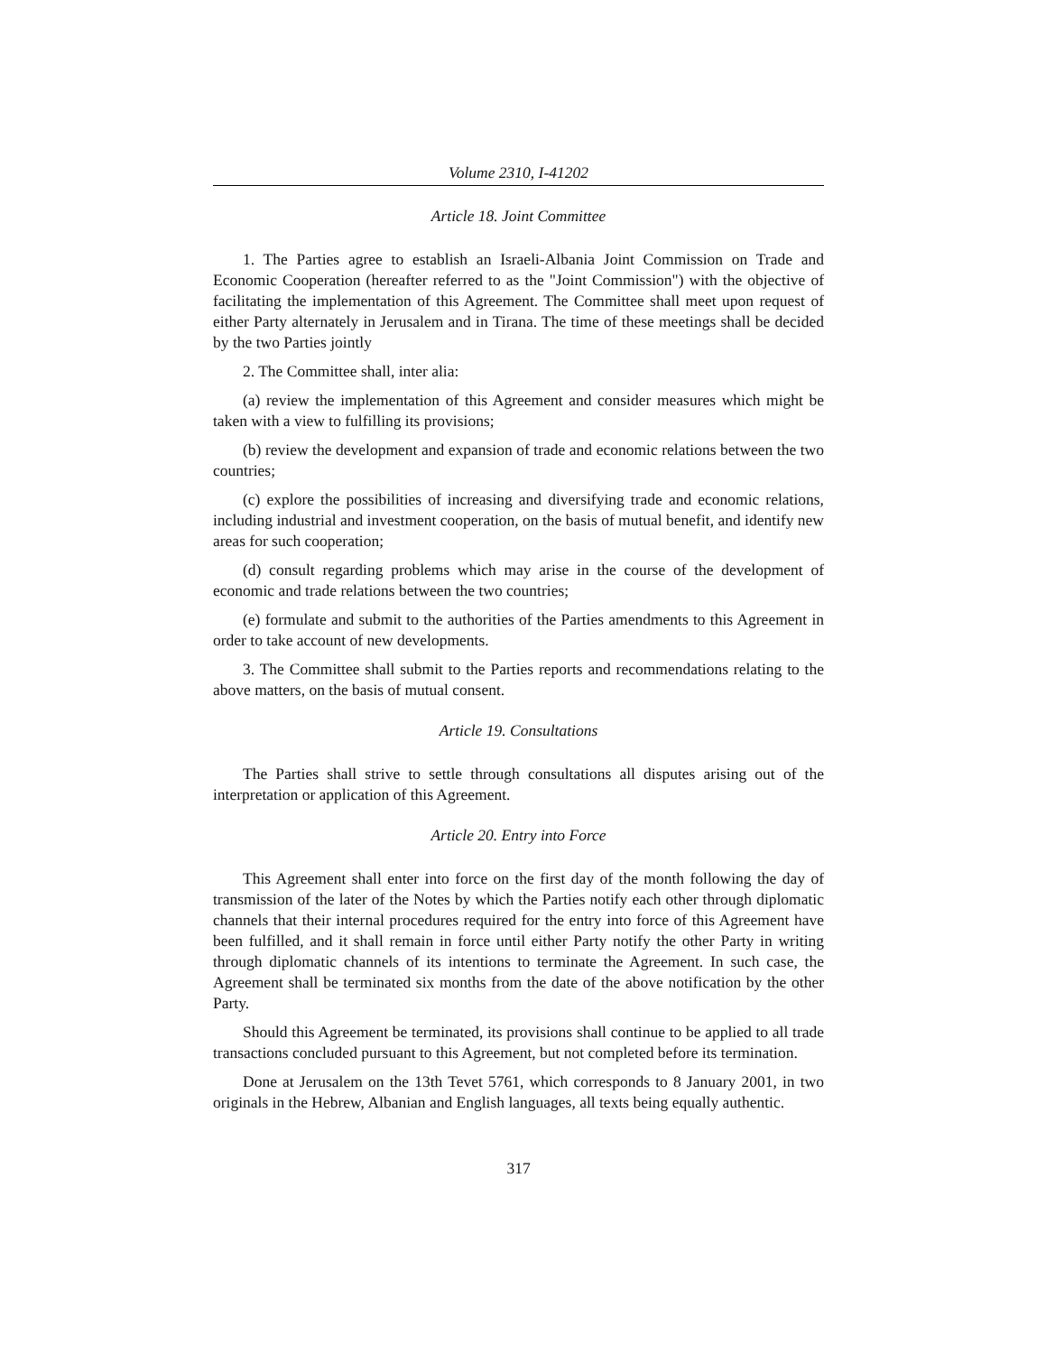Volume 2310, I-41202
Article 18. Joint Committee
1. The Parties agree to establish an Israeli-Albania Joint Commission on Trade and Economic Cooperation (hereafter referred to as the "Joint Commission") with the objective of facilitating the implementation of this Agreement. The Committee shall meet upon request of either Party alternately in Jerusalem and in Tirana. The time of these meetings shall be decided by the two Parties jointly
2. The Committee shall, inter alia:
(a) review the implementation of this Agreement and consider measures which might be taken with a view to fulfilling its provisions;
(b) review the development and expansion of trade and economic relations between the two countries;
(c) explore the possibilities of increasing and diversifying trade and economic relations, including industrial and investment cooperation, on the basis of mutual benefit, and identify new areas for such cooperation;
(d) consult regarding problems which may arise in the course of the development of economic and trade relations between the two countries;
(e) formulate and submit to the authorities of the Parties amendments to this Agreement in order to take account of new developments.
3. The Committee shall submit to the Parties reports and recommendations relating to the above matters, on the basis of mutual consent.
Article 19. Consultations
The Parties shall strive to settle through consultations all disputes arising out of the interpretation or application of this Agreement.
Article 20. Entry into Force
This Agreement shall enter into force on the first day of the month following the day of transmission of the later of the Notes by which the Parties notify each other through diplomatic channels that their internal procedures required for the entry into force of this Agreement have been fulfilled, and it shall remain in force until either Party notify the other Party in writing through diplomatic channels of its intentions to terminate the Agreement. In such case, the Agreement shall be terminated six months from the date of the above notification by the other Party.
Should this Agreement be terminated, its provisions shall continue to be applied to all trade transactions concluded pursuant to this Agreement, but not completed before its termination.
Done at Jerusalem on the 13th Tevet 5761, which corresponds to 8 January 2001, in two originals in the Hebrew, Albanian and English languages, all texts being equally authentic.
317